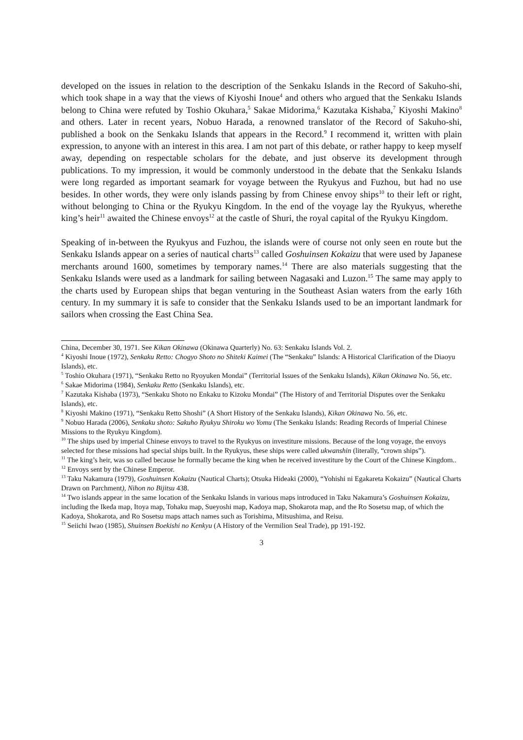developed on the issues in relation to the description of the Senkaku Islands in the Record of Sakuho-shi, which took shape in a way that the views of Kiyoshi Inoue<sup>4</sup> and others who argued that the Senkaku Islands belong to China were refuted by Toshio Okuhara,<sup>5</sup> Sakae Midorima,<sup>6</sup> Kazutaka Kishaba,<sup>7</sup> Kiyoshi Makino<sup>8</sup> and others. Later in recent years, Nobuo Harada, a renowned translator of the Record of Sakuho-shi, published a book on the Senkaku Islands that appears in the Record.<sup>9</sup> I recommend it, written with plain expression, to anyone with an interest in this area. I am not part of this debate, or rather happy to keep myself away, depending on respectable scholars for the debate, and just observe its development through publications. To my impression, it would be commonly understood in the debate that the Senkaku Islands were long regarded as important seamark for voyage between the Ryukyus and Fuzhou, but had no use besides. In other words, they were only islands passing by from Chinese envoy ships<sup>10</sup> to their left or right, without belonging to China or the Ryukyu Kingdom. In the end of the voyage lay the Ryukyus, wherethe king’s heir<sup>11</sup> awaited the Chinese envoys<sup>12</sup> at the castle of Shuri, the royal capital of the Ryukyu Kingdom.
Speaking of in-between the Ryukyus and Fuzhou, the islands were of course not only seen en route but the Senkaku Islands appear on a series of nautical charts<sup>13</sup> called Goshuinsen Kokaizu that were used by Japanese merchants around 1600, sometimes by temporary names.<sup>14</sup> There are also materials suggesting that the Senkaku Islands were used as a landmark for sailing between Nagasaki and Luzon.<sup>15</sup> The same may apply to the charts used by European ships that began venturing in the Southeast Asian waters from the early 16th century. In my summary it is safe to consider that the Senkaku Islands used to be an important landmark for sailors when crossing the East China Sea.
China, December 30, 1971. See Kikan Okinawa (Okinawa Quarterly) No. 63: Senkaku Islands Vol. 2.
<sup>4</sup> Kiyoshi Inoue (1972), Senkaku Retto: Chogyo Shoto no Shiteki Kaimei (The “Senkaku” Islands: A Historical Clarification of the Diaoyu Islands), etc.
<sup>5</sup> Toshio Okuhara (1971), “Senkaku Retto no Ryoyuken Mondai” (Territorial Issues of the Senkaku Islands), Kikan Okinawa No. 56, etc.
<sup>6</sup> Sakae Midorima (1984), Senkaku Retto (Senkaku Islands), etc.
<sup>7</sup> Kazutaka Kishaba (1973), “Senkaku Shoto no Enkaku to Kizoku Mondai” (The History of and Territorial Disputes over the Senkaku Islands), etc.
<sup>8</sup> Kiyoshi Makino (1971), “Senkaku Retto Shoshi” (A Short History of the Senkaku Islands), Kikan Okinawa No. 56, etc.
<sup>9</sup> Nobuo Harada (2006), Senkaku shoto: Sakuho Ryukyu Shiroku wo Yomu (The Senkaku Islands: Reading Records of Imperial Chinese Missions to the Ryukyu Kingdom).
<sup>10</sup> The ships used by imperial Chinese envoys to travel to the Ryukyus on investiture missions. Because of the long voyage, the envoys selected for these missions had special ships built. In the Ryukyus, these ships were called ukwanshin (literally, “crown ships”).
<sup>11</sup> The king’s heir, was so called because he formally became the king when he received investiture by the Court of the Chinese Kingdom..
<sup>12</sup> Envoys sent by the Chinese Emperor.
<sup>13</sup> Taku Nakamura (1979), Goshuinsen Kokaizu (Nautical Charts); Otsuka Hideaki (2000), “Yohishi ni Egakareta Kokaizu” (Nautical Charts Drawn on Parchment), Nihon no Bijitsu 438.
<sup>14</sup> Two islands appear in the same location of the Senkaku Islands in various maps introduced in Taku Nakamura’s Goshuinsen Kokaizu, including the Ikeda map, Itoya map, Tohaku map, Sueyoshi map, Kadoya map, Shokarota map, and the Ro Sosetsu map, of which the Kadoya, Shokarota, and Ro Sosetsu maps attach names such as Torishima, Mitsushima, and Reisu.
<sup>15</sup> Seiichi Iwao (1985), Shuinsen Boekishi no Kenkyu (A History of the Vermilion Seal Trade), pp 191-192.
3